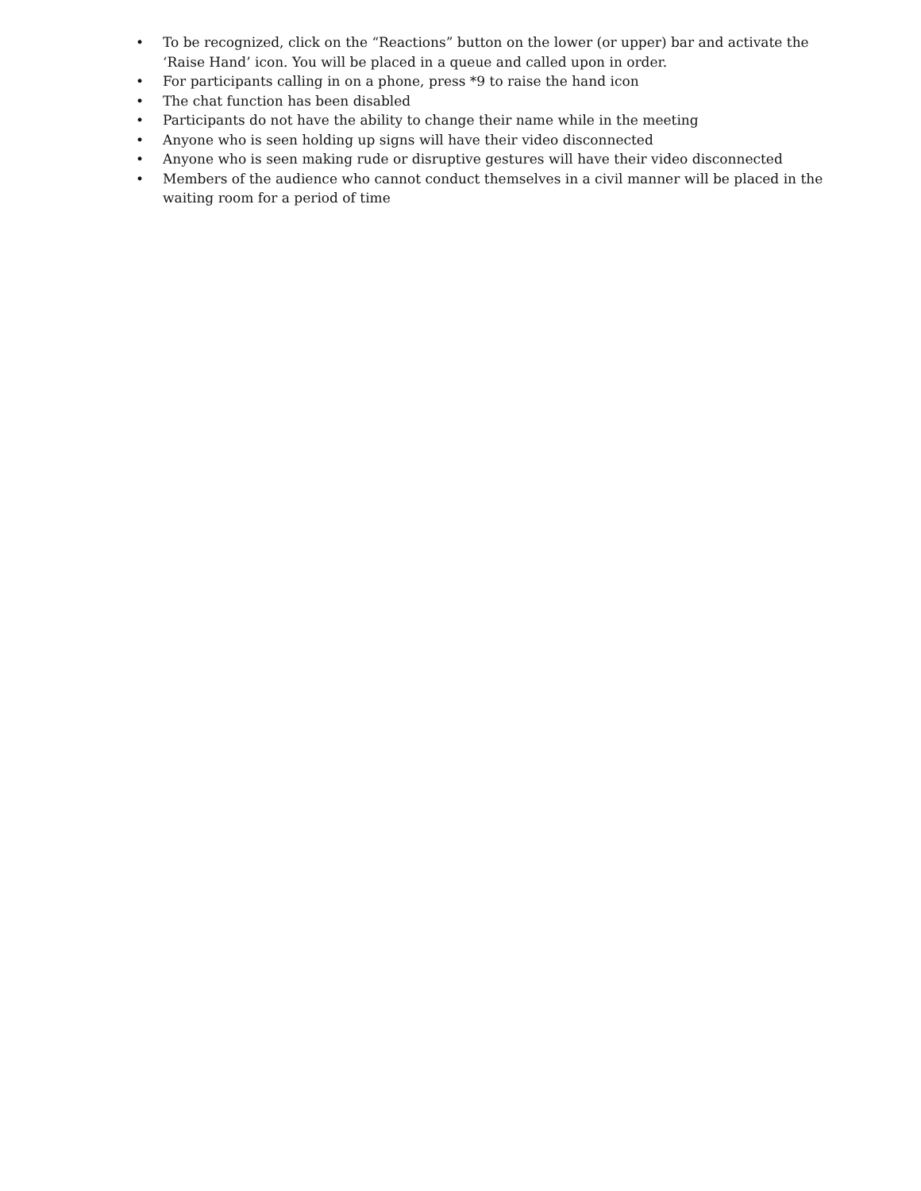• To be recognized, click on the “Reactions” button on the lower (or upper) bar and activate the ‘Raise Hand’ icon. You will be placed in a queue and called upon in order.
• For participants calling in on a phone, press *9 to raise the hand icon
• The chat function has been disabled
• Participants do not have the ability to change their name while in the meeting
• Anyone who is seen holding up signs will have their video disconnected
• Anyone who is seen making rude or disruptive gestures will have their video disconnected
• Members of the audience who cannot conduct themselves in a civil manner will be placed in the waiting room for a period of time